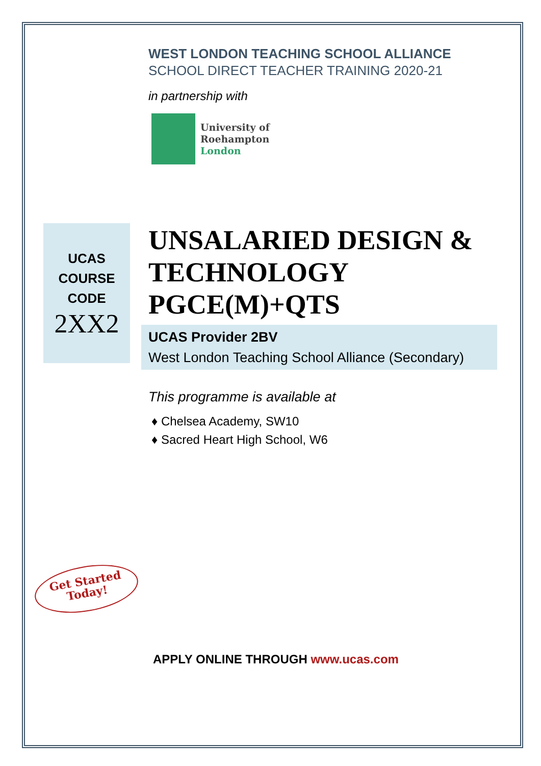WEST LONDON TEACHING SCHOOL ALLIANCE
SCHOOL DIRECT TEACHER TRAINING 2020-21
in partnership with
University of
Roehampton
London
UCAS
COURSE
CODE
2XX2
UNSALARIED DESIGN & TECHNOLOGY PGCE(M)+QTS
UCAS Provider 2BV
West London Teaching School Alliance (Secondary)
This programme is available at
♦ Chelsea Academy, SW10
♦ Sacred Heart High School, W6
Get Started
Today!
APPLY ONLINE THROUGH www.ucas.com